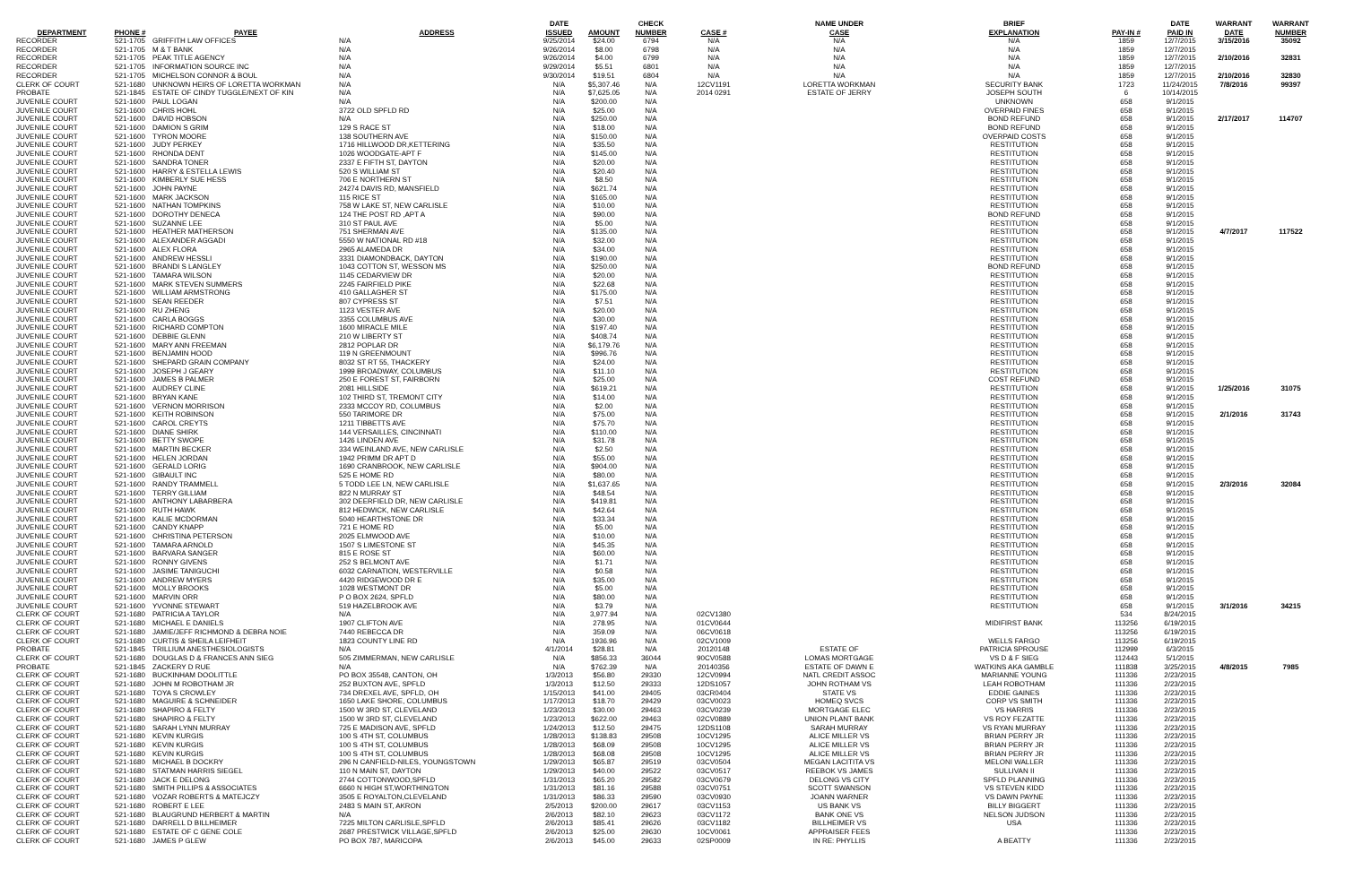| DEPARTMENT | PHONE # | PAYEE | ADDRESS | DATE ISSUED | AMOUNT | CHECK NUMBER | CASE # | NAME UNDER CASE | BRIEF EXPLANATION | PAY-IN # | DATE PAID IN | WARRANT DATE | WARRANT NUMBER |
| --- | --- | --- | --- | --- | --- | --- | --- | --- | --- | --- | --- | --- | --- |
| RECORDER | 521-1705 | GRIFFITH LAW OFFICES | N/A | 9/25/2014 | $24.00 | 6794 | N/A | N/A | N/A | 1859 | 12/7/2015 | 3/15/2016 | 35092 |
| RECORDER | 521-1705 | M & T BANK | N/A | 9/26/2014 | $8.00 | 6798 | N/A | N/A | N/A | 1859 | 12/7/2015 | | |
| RECORDER | 521-1705 | PEAK TITLE AGENCY | N/A | 9/26/2014 | $4.00 | 6799 | N/A | N/A | N/A | 1859 | 12/7/2015 | 2/10/2016 | 32831 |
| RECORDER | 521-1705 | INFORMATION SOURCE INC | N/A | 9/29/2014 | $5.51 | 6801 | N/A | N/A | N/A | 1859 | 12/7/2015 | | |
| RECORDER | 521-1705 | MICHELSON CONNOR & BOUL | N/A | 9/30/2014 | $19.51 | 6804 | N/A | N/A | N/A | 1859 | 12/7/2015 | 2/10/2016 | 32830 |
| CLERK OF COURT | 521-1680 | UNKNOWN HEIRS OF LORETTA WORKMAN | N/A | N/A | $5,307.46 | N/A | 12CV1191 | LORETTA WORKMAN | SECURITY BANK | 1723 | 11/24/2015 | 7/8/2016 | 99397 |
| PROBATE | 521-1845 | ESTATE OF CINDY TUGGLE/NEXT OF KIN | N/A | N/A | $7,625.05 | N/A | 2014 0291 | ESTATE OF JERRY | JOSEPH SOUTH | 6 | 10/14/2015 | | |
| JUVENILE COURT | 521-1600 | PAUL LOGAN | N/A | N/A | $200.00 | N/A | | | UNKNOWN | 658 | 9/1/2015 | | |
| JUVENILE COURT | 521-1600 | CHRIS HOHL | 3722 OLD SPFLD RD | N/A | $25.00 | N/A | | | OVERPAID FINES | 658 | 9/1/2015 | | |
| JUVENILE COURT | 521-1600 | DAVID HOBSON | N/A | N/A | $250.00 | N/A | | | BOND REFUND | 658 | 9/1/2015 | 2/17/2017 | 114707 |
| JUVENILE COURT | 521-1600 | DAMION S GRIM | 129 S RACE ST | N/A | $18.00 | N/A | | | BOND REFUND | 658 | 9/1/2015 | | |
| JUVENILE COURT | 521-1600 | TYRON MOORE | 138 SOUTHERN AVE | N/A | $150.00 | N/A | | | OVERPAID COSTS | 658 | 9/1/2015 | | |
| JUVENILE COURT | 521-1600 | JUDY PERKEY | 1716 HILLWOOD DR,KETTERING | N/A | $35.50 | N/A | | | RESTITUTION | 658 | 9/1/2015 | | |
| JUVENILE COURT | 521-1600 | RHONDA DENT | 1026 WOODGATE-APT F | N/A | $145.00 | N/A | | | RESTITUTION | 658 | 9/1/2015 | | |
| JUVENILE COURT | 521-1600 | SANDRA TONER | 2337 E FIFTH ST, DAYTON | N/A | $20.00 | N/A | | | RESTITUTION | 658 | 9/1/2015 | | |
| JUVENILE COURT | 521-1600 | HARRY & ESTELLA LEWIS | 520 S WILLIAM ST | N/A | $20.40 | N/A | | | RESTITUTION | 658 | 9/1/2015 | | |
| JUVENILE COURT | 521-1600 | KIMBERLY SUE HESS | 706 E NORTHERN ST | N/A | $8.50 | N/A | | | RESTITUTION | 658 | 9/1/2015 | | |
| JUVENILE COURT | 521-1600 | JOHN PAYNE | 24274 DAVIS RD, MANSFIELD | N/A | $621.74 | N/A | | | RESTITUTION | 658 | 9/1/2015 | | |
| JUVENILE COURT | 521-1600 | MARK JACKSON | 115 RICE ST | N/A | $165.00 | N/A | | | RESTITUTION | 658 | 9/1/2015 | | |
| JUVENILE COURT | 521-1600 | NATHAN TOMPKINS | 758 W LAKE ST, NEW CARLISLE | N/A | $10.00 | N/A | | | RESTITUTION | 658 | 9/1/2015 | | |
| JUVENILE COURT | 521-1600 | DOROTHY DENECA | 124 THE POST RD ,APT A | N/A | $90.00 | N/A | | | BOND REFUND | 658 | 9/1/2015 | | |
| JUVENILE COURT | 521-1600 | SUZANNE LEE | 310 ST PAUL AVE | N/A | $5.00 | N/A | | | RESTITUTION | 658 | 9/1/2015 | | |
| JUVENILE COURT | 521-1600 | HEATHER MATHERSON | 751 SHERMAN AVE | N/A | $135.00 | N/A | | | RESTITUTION | 658 | 9/1/2015 | 4/7/2017 | 117522 |
| JUVENILE COURT | 521-1600 | ALEXANDER AGGADI | 5550 W NATIONAL RD #18 | N/A | $32.00 | N/A | | | RESTITUTION | 658 | 9/1/2015 | | |
| JUVENILE COURT | 521-1600 | ALEX FLORA | 2965 ALAMEDA DR | N/A | $34.00 | N/A | | | RESTITUTION | 658 | 9/1/2015 | | |
| JUVENILE COURT | 521-1600 | ANDREW HESSLI | 3331 DIAMONDBACK, DAYTON | N/A | $190.00 | N/A | | | RESTITUTION | 658 | 9/1/2015 | | |
| JUVENILE COURT | 521-1600 | BRANDI S LANGLEY | 1043 COTTON ST, WESSON MS | N/A | $250.00 | N/A | | | BOND REFUND | 658 | 9/1/2015 | | |
| JUVENILE COURT | 521-1600 | TAMARA WILSON | 1145 CEDARVIEW DR | N/A | $20.00 | N/A | | | RESTITUTION | 658 | 9/1/2015 | | |
| JUVENILE COURT | 521-1600 | MARK STEVEN SUMMERS | 2245 FAIRFIELD PIKE | N/A | $22.68 | N/A | | | RESTITUTION | 658 | 9/1/2015 | | |
| JUVENILE COURT | 521-1600 | WILLIAM ARMSTRONG | 410 GALLAGHER ST | N/A | $175.00 | N/A | | | RESTITUTION | 658 | 9/1/2015 | | |
| JUVENILE COURT | 521-1600 | SEAN REEDER | 807 CYPRESS ST | N/A | $7.51 | N/A | | | RESTITUTION | 658 | 9/1/2015 | | |
| JUVENILE COURT | 521-1600 | RU ZHENG | 1123 VESTER AVE | N/A | $20.00 | N/A | | | RESTITUTION | 658 | 9/1/2015 | | |
| JUVENILE COURT | 521-1600 | CARLA BOGGS | 3355 COLUMBUS AVE | N/A | $30.00 | N/A | | | RESTITUTION | 658 | 9/1/2015 | | |
| JUVENILE COURT | 521-1600 | RICHARD COMPTON | 1600 MIRACLE MILE | N/A | $197.40 | N/A | | | RESTITUTION | 658 | 9/1/2015 | | |
| JUVENILE COURT | 521-1600 | DEBBIE GLENN | 210 W LIBERTY ST | N/A | $408.74 | N/A | | | RESTITUTION | 658 | 9/1/2015 | | |
| JUVENILE COURT | 521-1600 | MARY ANN FREEMAN | 2812 POPLAR DR | N/A | $6,179.76 | N/A | | | RESTITUTION | 658 | 9/1/2015 | | |
| JUVENILE COURT | 521-1600 | BENJAMIN HOOD | 119 N GREENMOUNT | N/A | $996.76 | N/A | | | RESTITUTION | 658 | 9/1/2015 | | |
| JUVENILE COURT | 521-1600 | SHEPARD GRAIN COMPANY | 8032 ST RT 55, THACKERY | N/A | $24.00 | N/A | | | RESTITUTION | 658 | 9/1/2015 | | |
| JUVENILE COURT | 521-1600 | JOSEPH J GEARY | 1999 BROADWAY, COLUMBUS | N/A | $11.10 | N/A | | | RESTITUTION | 658 | 9/1/2015 | | |
| JUVENILE COURT | 521-1600 | JAMES B PALMER | 250 E FOREST ST, FAIRBORN | N/A | $25.00 | N/A | | | COST REFUND | 658 | 9/1/2015 | | |
| JUVENILE COURT | 521-1600 | AUDREY CLINE | 2081 HILLSIDE | N/A | $619.21 | N/A | | | RESTITUTION | 658 | 9/1/2015 | 1/25/2016 | 31075 |
| JUVENILE COURT | 521-1600 | BRYAN KANE | 102 THIRD ST, TREMONT CITY | N/A | $14.00 | N/A | | | RESTITUTION | 658 | 9/1/2015 | | |
| JUVENILE COURT | 521-1600 | VERNON MORRISON | 2333 MCCOY RD, COLUMBUS | N/A | $2.00 | N/A | | | RESTITUTION | 658 | 9/1/2015 | | |
| JUVENILE COURT | 521-1600 | KEITH ROBINSON | 550 TARIMORE DR | N/A | $75.00 | N/A | | | RESTITUTION | 658 | 9/1/2015 | 2/1/2016 | 31743 |
| JUVENILE COURT | 521-1600 | CAROL CREYTS | 1211 TIBBETTS AVE | N/A | $75.70 | N/A | | | RESTITUTION | 658 | 9/1/2015 | | |
| JUVENILE COURT | 521-1600 | DIANE SHIRK | 144 VERSAILLES, CINCINNATI | N/A | $110.00 | N/A | | | RESTITUTION | 658 | 9/1/2015 | | |
| JUVENILE COURT | 521-1600 | BETTY SWOPE | 1426 LINDEN AVE | N/A | $31.78 | N/A | | | RESTITUTION | 658 | 9/1/2015 | | |
| JUVENILE COURT | 521-1600 | MARTIN BECKER | 334 WEINLAND AVE, NEW CARLISLE | N/A | $2.50 | N/A | | | RESTITUTION | 658 | 9/1/2015 | | |
| JUVENILE COURT | 521-1600 | HELEN JORDAN | 1942 PRIMM DR APT D | N/A | $55.00 | N/A | | | RESTITUTION | 658 | 9/1/2015 | | |
| JUVENILE COURT | 521-1600 | GERALD LORIG | 1690 CRANBROOK, NEW CARLISLE | N/A | $904.00 | N/A | | | RESTITUTION | 658 | 9/1/2015 | | |
| JUVENILE COURT | 521-1600 | GIBAULT INC | 525 E HOME RD | N/A | $80.00 | N/A | | | RESTITUTION | 658 | 9/1/2015 | | |
| JUVENILE COURT | 521-1600 | RANDY TRAMMELL | 5 TODD LEE LN, NEW CARLISLE | N/A | $1,637.65 | N/A | | | RESTITUTION | 658 | 9/1/2015 | 2/3/2016 | 32084 |
| JUVENILE COURT | 521-1600 | TERRY GILLIAM | 822 N MURRAY ST | N/A | $48.54 | N/A | | | RESTITUTION | 658 | 9/1/2015 | | |
| JUVENILE COURT | 521-1600 | ANTHONY LABARBERA | 302 DEERFIELD DR, NEW CARLISLE | N/A | $419.81 | N/A | | | RESTITUTION | 658 | 9/1/2015 | | |
| JUVENILE COURT | 521-1600 | RUTH HAWK | 812 HEDWICK, NEW CARLISLE | N/A | $42.64 | N/A | | | RESTITUTION | 658 | 9/1/2015 | | |
| JUVENILE COURT | 521-1600 | KALIE MCDORMAN | 5040 HEARTHSTONE DR | N/A | $33.34 | N/A | | | RESTITUTION | 658 | 9/1/2015 | | |
| JUVENILE COURT | 521-1600 | CANDY KNAPP | 721 E HOME RD | N/A | $5.00 | N/A | | | RESTITUTION | 658 | 9/1/2015 | | |
| JUVENILE COURT | 521-1600 | CHRISTINA PETERSON | 2025 ELMWOOD AVE | N/A | $10.00 | N/A | | | RESTITUTION | 658 | 9/1/2015 | | |
| JUVENILE COURT | 521-1600 | TAMARA ARNOLD | 1507 S LIMESTONE ST | N/A | $45.35 | N/A | | | RESTITUTION | 658 | 9/1/2015 | | |
| JUVENILE COURT | 521-1600 | BARVARA SANGER | 815 E ROSE ST | N/A | $60.00 | N/A | | | RESTITUTION | 658 | 9/1/2015 | | |
| JUVENILE COURT | 521-1600 | RONNY GIVENS | 252 S BELMONT AVE | N/A | $1.71 | N/A | | | RESTITUTION | 658 | 9/1/2015 | | |
| JUVENILE COURT | 521-1600 | JASIME TANIGUCHI | 6032 CARNATION, WESTERVILLE | N/A | $0.58 | N/A | | | RESTITUTION | 658 | 9/1/2015 | | |
| JUVENILE COURT | 521-1600 | ANDREW MYERS | 4420 RIDGEWOOD DR E | N/A | $35.00 | N/A | | | RESTITUTION | 658 | 9/1/2015 | | |
| JUVENILE COURT | 521-1600 | MOLLY BROOKS | 1028 WESTMONT DR | N/A | $5.00 | N/A | | | RESTITUTION | 658 | 9/1/2015 | | |
| JUVENILE COURT | 521-1600 | MARVIN ORR | P O BOX 2624, SPFLD | N/A | $80.00 | N/A | | | RESTITUTION | 658 | 9/1/2015 | | |
| JUVENILE COURT | 521-1600 | YVONNE STEWART | 519 HAZELBROOK AVE | N/A | $3.79 | N/A | | | RESTITUTION | 658 | 9/1/2015 | 3/1/2016 | 34215 |
| CLERK OF COURT | 521-1680 | PATRICIA A TAYLOR | N/A | N/A | 3,977.94 | N/A | 02CV1380 | | | 534 | 8/24/2015 | | |
| CLERK OF COURT | 521-1680 | MICHAEL E DANIELS | 1907 CLIFTON AVE | N/A | 278.95 | N/A | 01CV0644 | | MIDIFIRST BANK | 113256 | 6/19/2015 | | |
| CLERK OF COURT | 521-1680 | JAMIE/JEFF RICHMOND & DEBRA NOIE | 7440 REBECCA DR | N/A | 359.09 | N/A | 06CV0618 | | | 113256 | 6/19/2015 | | |
| CLERK OF COURT | 521-1680 | CURTIS & SHEILA LEIFHEIT | 1823 COUNTY LINE RD | N/A | 1936.96 | N/A | 02CV1009 | | WELLS FARGO | 113256 | 6/19/2015 | | |
| PROBATE | 521-1845 | TRILLIUM ANESTHESIOLOGISTS | N/A | 4/1/2014 | $28.81 | N/A | 20120148 | ESTATE OF | PATRICIA SPROUSE | 112999 | 6/3/2015 | | |
| CLERK OF COURT | 521-1680 | DOUGLAS D & FRANCES ANN SIEG | 505 ZIMMERMAN, NEW CARLISLE | N/A | $856.33 | 36044 | 90CV0588 | LOMAS MORTGAGE | VS D & F SIEG | 112443 | 5/1/2015 | | |
| PROBATE | 521-1845 | ZACKERY D RUE | N/A | N/A | $762.39 | N/A | 20140356 | ESTATE OF DAWN E | WATKINS AKA GAMBLE | 111838 | 3/25/2015 | 4/8/2015 | 7985 |
| CLERK OF COURT | 521-1680 | BUCKINHAM DOOLITTLE | PO BOX 35548, CANTON, OH | 1/3/2013 | $56.80 | 29330 | 12CV0994 | NATL CREDIT ASSOC | MARIANNE YOUNG | 111336 | 2/23/2015 | | |
| CLERK OF COURT | 521-1680 | JOHN M ROBOTHAM JR | 252 BUXTON AVE, SPFLD | 1/3/2013 | $12.50 | 29333 | 12DS1057 | JOHN ROTHAM VS | LEAH ROBOTHAM | 111336 | 2/23/2015 | | |
| CLERK OF COURT | 521-1680 | TOYA S CROWLEY | 734 DREXEL AVE, SPFLD, OH | 1/15/2013 | $41.00 | 29405 | 03CR0404 | STATE VS | EDDIE GAINES | 111336 | 2/23/2015 | | |
| CLERK OF COURT | 521-1680 | MAGUIRE & SCHNEIDER | 1650 LAKE SHORE, COLUMBUS | 1/17/2013 | $18.70 | 29429 | 03CV0023 | HOMEQ SVCS | CORP VS SMITH | 111336 | 2/23/2015 | | |
| CLERK OF COURT | 521-1680 | SHAPIRO & FELTY | 1500 W 3RD ST, CLEVELAND | 1/23/2013 | $30.00 | 29463 | 03CV0239 | MORTGAGE ELEC | VS HARRIS | 111336 | 2/23/2015 | | |
| CLERK OF COURT | 521-1680 | SHAPIRO & FELTY | 1500 W 3RD ST, CLEVELAND | 1/23/2013 | $622.00 | 29463 | 02CV0889 | UNION PLANT BANK | VS ROY FEZATTE | 111336 | 2/23/2015 | | |
| CLERK OF COURT | 521-1680 | SARAH LYNN MURRAY | 725 E MADISON AVE, SPFLD | 1/24/2013 | $12.50 | 29475 | 12DS1108 | SARAH MURRAY | VS RYAN MURRAY | 111336 | 2/23/2015 | | |
| CLERK OF COURT | 521-1680 | KEVIN KURGIS | 100 S 4TH ST, COLUMBUS | 1/28/2013 | $138.83 | 29508 | 10CV1295 | ALICE MILLER VS | BRIAN PERRY JR | 111336 | 2/23/2015 | | |
| CLERK OF COURT | 521-1680 | KEVIN KURGIS | 100 S 4TH ST, COLUMBUS | 1/28/2013 | $68.09 | 29508 | 10CV1295 | ALICE MILLER VS | BRIAN PERRY JR | 111336 | 2/23/2015 | | |
| CLERK OF COURT | 521-1680 | KEVIN KURGIS | 100 S 4TH ST, COLUMBUS | 1/28/2013 | $68.08 | 29508 | 10CV1295 | ALICE MILLER VS | BRIAN PERRY JR | 111336 | 2/23/2015 | | |
| CLERK OF COURT | 521-1680 | MICHAEL B DOCKRY | 296 N CANFIELD-NILES, YOUNGSTOWN | 1/29/2013 | $65.87 | 29519 | 03CV0504 | MEGAN LACITITA VS | MELONI WALLER | 111336 | 2/23/2015 | | |
| CLERK OF COURT | 521-1680 | STATMAN HARRIS SIEGEL | 110 N MAIN ST, DAYTON | 1/29/2013 | $40.00 | 29522 | 03CV0517 | REEBOK VS JAMES | SULLIVAN II | 111336 | 2/23/2015 | | |
| CLERK OF COURT | 521-1680 | JACK E DELONG | 2744 COTTONWOOD,SPFLD | 1/31/2013 | $65.20 | 29582 | 03CV0679 | DELONG VS CITY | SPFLD PLANNING | 111336 | 2/23/2015 | | |
| CLERK OF COURT | 521-1680 | SMITH PILLIPS & ASSOCIATES | 6660 N HIGH ST,WORTHINGTON | 1/31/2013 | $81.16 | 29588 | 03CV0751 | SCOTT SWANSON | VS STEVEN KIDD | 111336 | 2/23/2015 | | |
| CLERK OF COURT | 521-1680 | VOZAR ROBERTS & MATEJCZY | 3505 E ROYALTON,CLEVELAND | 1/31/2013 | $86.33 | 29590 | 03CV0930 | JOANN WARNER | VS DAWN PAYNE | 111336 | 2/23/2015 | | |
| CLERK OF COURT | 521-1680 | ROBERT E LEE | 2483 S MAIN ST, AKRON | 2/5/2013 | $200.00 | 29617 | 03CV1153 | US BANK VS | BILLY BIGGERT | 111336 | 2/23/2015 | | |
| CLERK OF COURT | 521-1680 | BLAUGRUND HERBERT & MARTIN | N/A | 2/6/2013 | $82.10 | 29623 | 03CV1172 | BANK ONE VS | NELSON JUDSON | 111336 | 2/23/2015 | | |
| CLERK OF COURT | 521-1680 | DARRELL D BILLHEIMER | 7225 MILTON CARLISLE,SPFLD | 2/6/2013 | $85.41 | 29626 | 03CV1182 | BILLHEIMER VS | USA | 111336 | 2/23/2015 | | |
| CLERK OF COURT | 521-1680 | ESTATE OF C GENE COLE | 2687 PRESTWICK VILLAGE,SPFLD | 2/6/2013 | $25.00 | 29630 | 10CV0061 | APPRAISER FEES | | 111336 | 2/23/2015 | | |
| CLERK OF COURT | 521-1680 | JAMES P GLEW | PO BOX 787, MARICOPA | 2/6/2013 | $45.00 | 29633 | 02SP0009 | IN RE: PHYLLIS | A BEATTY | 111336 | 2/23/2015 | | |